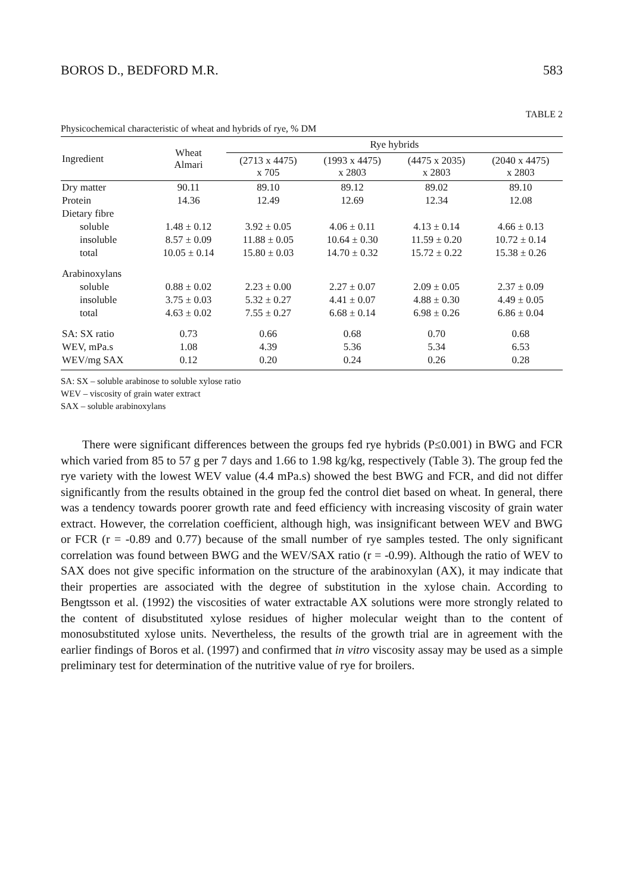BOROS D., BEDFORD M.R. 583
TABLE 2
Physicochemical characteristic of wheat and hybrids of rye, % DM
| Ingredient | Wheat Almari | Rye hybrids | | | |
| --- | --- | --- | --- | --- | --- |
| | | (2713 x 4475) x 705 | (1993 x 4475) x 2803 | (4475 x 2035) x 2803 | (2040 x 4475) x 2803 |
| Dry matter | 90.11 | 89.10 | 89.12 | 89.02 | 89.10 |
| Protein | 14.36 | 12.49 | 12.69 | 12.34 | 12.08 |
| Dietary fibre | | | | | |
| soluble | 1.48 ± 0.12 | 3.92 ± 0.05 | 4.06 ± 0.11 | 4.13 ± 0.14 | 4.66 ± 0.13 |
| insoluble | 8.57 ± 0.09 | 11.88 ± 0.05 | 10.64 ± 0.30 | 11.59 ± 0.20 | 10.72 ± 0.14 |
| total | 10.05 ± 0.14 | 15.80 ± 0.03 | 14.70 ± 0.32 | 15.72 ± 0.22 | 15.38 ± 0.26 |
| Arabinoxylans | | | | | |
| soluble | 0.88 ± 0.02 | 2.23 ± 0.00 | 2.27 ± 0.07 | 2.09 ± 0.05 | 2.37 ± 0.09 |
| insoluble | 3.75 ± 0.03 | 5.32 ± 0.27 | 4.41 ± 0.07 | 4.88 ± 0.30 | 4.49 ± 0.05 |
| total | 4.63 ± 0.02 | 7.55 ± 0.27 | 6.68 ± 0.14 | 6.98 ± 0.26 | 6.86 ± 0.04 |
| SA: SX ratio | 0.73 | 0.66 | 0.68 | 0.70 | 0.68 |
| WEV, mPa.s | 1.08 | 4.39 | 5.36 | 5.34 | 6.53 |
| WEV/mg SAX | 0.12 | 0.20 | 0.24 | 0.26 | 0.28 |
SA: SX – soluble arabinose to soluble xylose ratio
WEV – viscosity of grain water extract
SAX – soluble arabinoxylans
There were significant differences between the groups fed rye hybrids (P≤0.001) in BWG and FCR which varied from 85 to 57 g per 7 days and 1.66 to 1.98 kg/kg, respectively (Table 3). The group fed the rye variety with the lowest WEV value (4.4 mPa.s) showed the best BWG and FCR, and did not differ significantly from the results obtained in the group fed the control diet based on wheat. In general, there was a tendency towards poorer growth rate and feed efficiency with increasing viscosity of grain water extract. However, the correlation coefficient, although high, was insignificant between WEV and BWG or FCR (r = -0.89 and 0.77) because of the small number of rye samples tested. The only significant correlation was found between BWG and the WEV/SAX ratio (r = -0.99). Although the ratio of WEV to SAX does not give specific information on the structure of the arabinoxylan (AX), it may indicate that their properties are associated with the degree of substitution in the xylose chain. According to Bengtsson et al. (1992) the viscosities of water extractable AX solutions were more strongly related to the content of disubstituted xylose residues of higher molecular weight than to the content of monosubstituted xylose units. Nevertheless, the results of the growth trial are in agreement with the earlier findings of Boros et al. (1997) and confirmed that in vitro viscosity assay may be used as a simple preliminary test for determination of the nutritive value of rye for broilers.